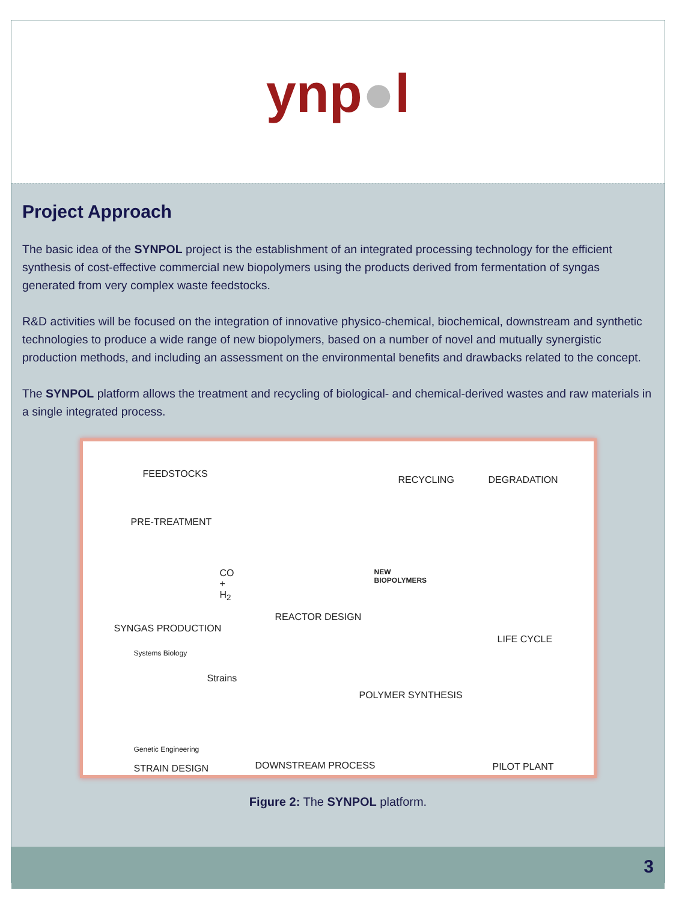ynp●l
Project Approach
The basic idea of the SYNPOL project is the establishment of an integrated processing technology for the efficient synthesis of cost-effective commercial new biopolymers using the products derived from fermentation of syngas generated from very complex waste feedstocks.
R&D activities will be focused on the integration of innovative physico-chemical, biochemical, downstream and synthetic technologies to produce a wide range of new biopolymers, based on a number of novel and mutually synergistic production methods, and including an assessment on the environmental benefits and drawbacks related to the concept.
The SYNPOL platform allows the treatment and recycling of biological- and chemical-derived wastes and raw materials in a single integrated process.
FEEDSTOCKS
PRE-TREATMENT
RECYCLING DEGRADATION
CO
+
H<sub>2</sub>
NEW
BIOPOLYMERS
REACTOR DESIGN
SYNGAS PRODUCTION
LIFE CYCLE
Systems Biology
Strains
POLYMER SYNTHESIS
Genetic Engineering
STRAIN DESIGN DOWNSTREAM PROCESS PILOT PLANT
Figure 2: The SYNPOL platform.
3